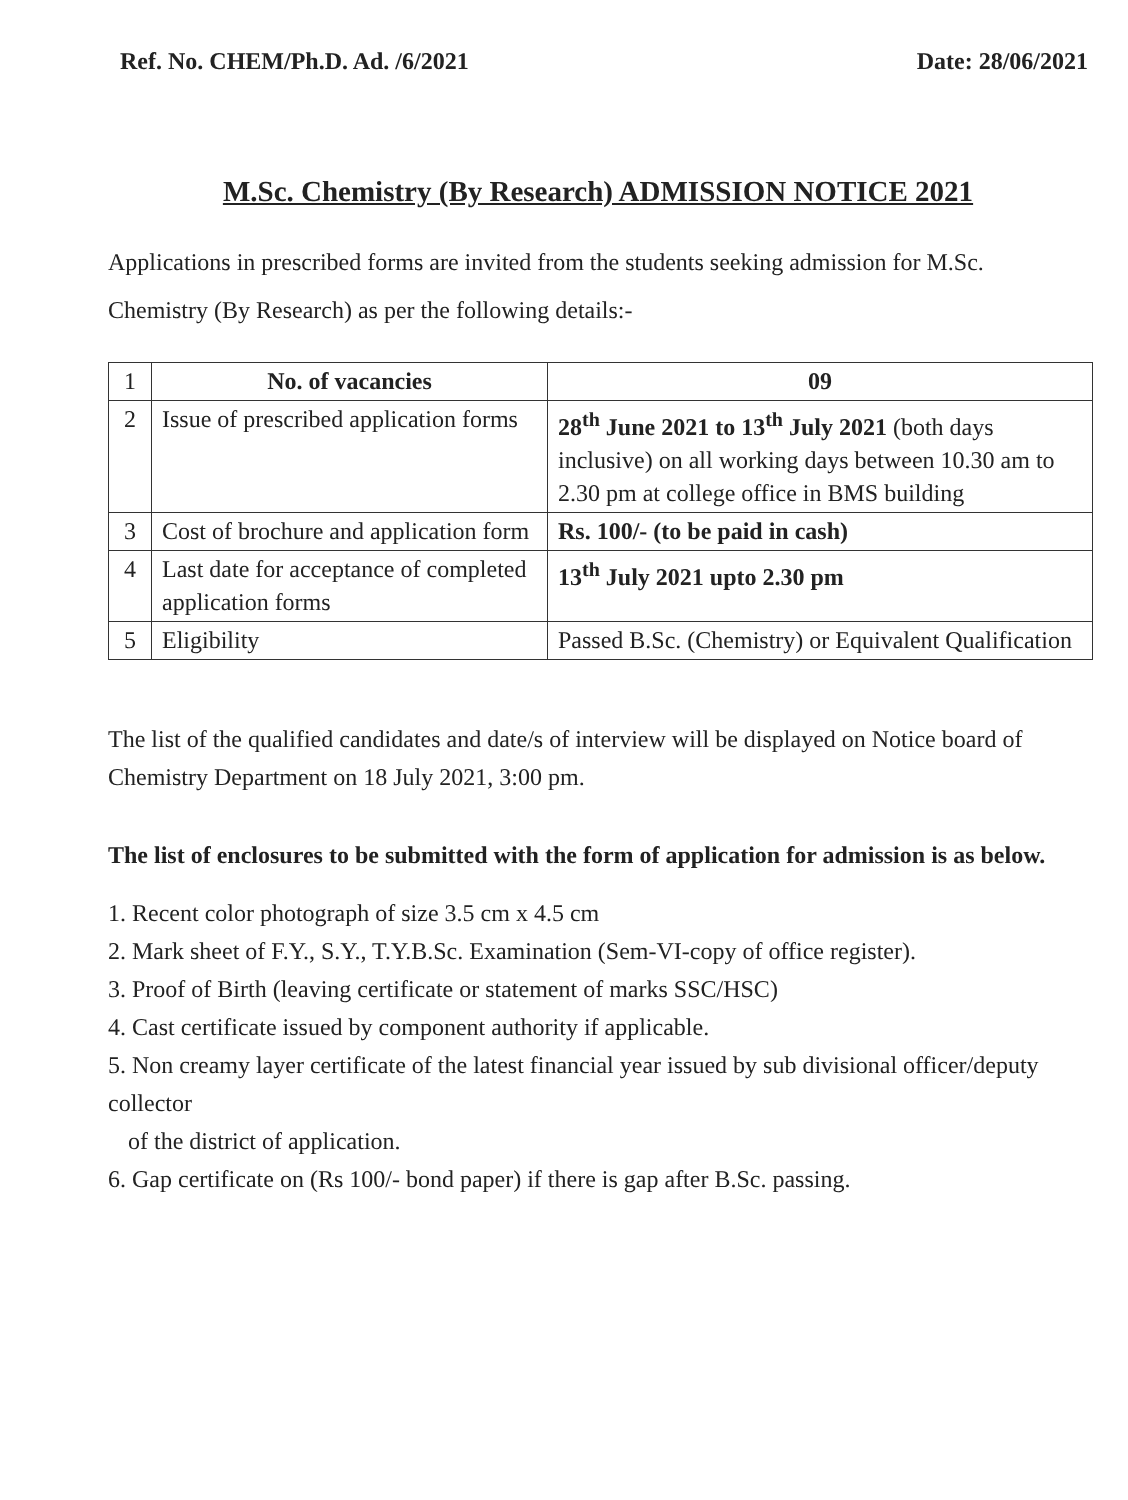Ref. No. CHEM/Ph.D. Ad. /6/2021 Date: 28/06/2021
M.Sc. Chemistry (By Research) ADMISSION NOTICE 2021
Applications in prescribed forms are invited from the students seeking admission for M.Sc. Chemistry (By Research) as per the following details:-
| 1 | No. of vacancies | 09 |
| 2 | Issue of prescribed application forms | 28<sup>th</sup> June 2021 to 13<sup>th</sup> July 2021 (both days inclusive) on all working days between 10.30 am to 2.30 pm at college office in BMS building |
| 3 | Cost of brochure and application form | Rs. 100/- (to be paid in cash) |
| 4 | Last date for acceptance of completed application forms | 13<sup>th</sup> July 2021 upto 2.30 pm |
| 5 | Eligibility | Passed B.Sc. (Chemistry) or Equivalent Qualification |
The list of the qualified candidates and date/s of interview will be displayed on Notice board of Chemistry Department on 18 July 2021, 3:00 pm.
The list of enclosures to be submitted with the form of application for admission is as below.
1. Recent color photograph of size 3.5 cm x 4.5 cm
2. Mark sheet of F.Y., S.Y., T.Y.B.Sc. Examination (Sem-VI-copy of office register).
3. Proof of Birth (leaving certificate or statement of marks SSC/HSC)
4. Cast certificate issued by component authority if applicable.
5. Non creamy layer certificate of the latest financial year issued by sub divisional officer/deputy collector
of the district of application.
6. Gap certificate on (Rs 100/- bond paper) if there is gap after B.Sc. passing.